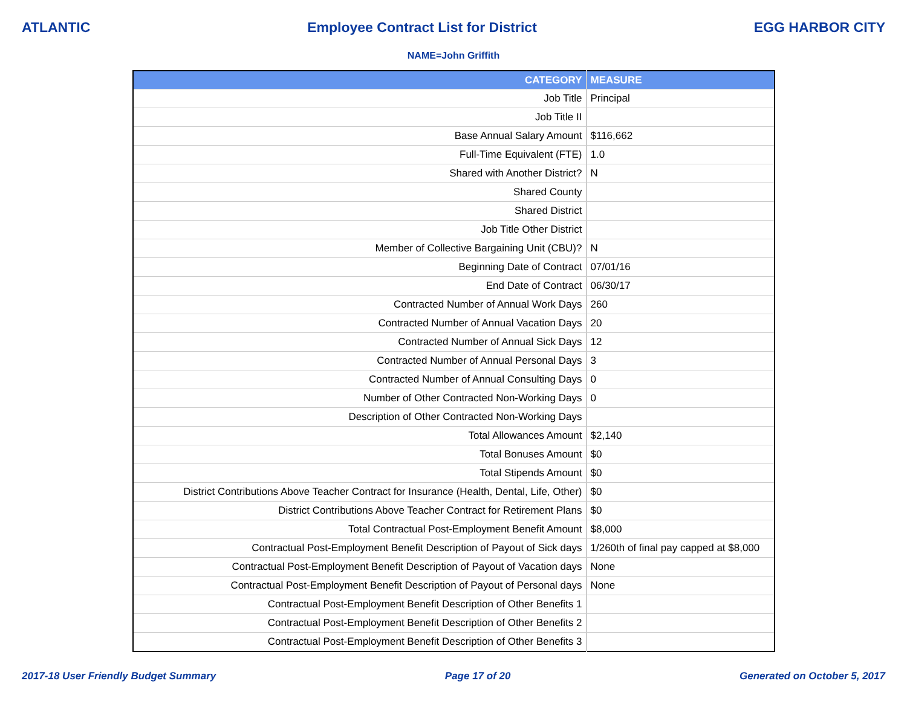ATLANTIC Employee Contract List for District EGG HARBOR CITY
NAME=John Griffith
| CATEGORY | MEASURE |
| --- | --- |
| Job Title | Principal |
| Job Title II | |
| Base Annual Salary Amount | $116,662 |
| Full-Time Equivalent (FTE) | 1.0 |
| Shared with Another District? | N |
| Shared County | |
| Shared District | |
| Job Title Other District | |
| Member of Collective Bargaining Unit (CBU)? | N |
| Beginning Date of Contract | 07/01/16 |
| End Date of Contract | 06/30/17 |
| Contracted Number of Annual Work Days | 260 |
| Contracted Number of Annual Vacation Days | 20 |
| Contracted Number of Annual Sick Days | 12 |
| Contracted Number of Annual Personal Days | 3 |
| Contracted Number of Annual Consulting Days | 0 |
| Number of Other Contracted Non-Working Days | 0 |
| Description of Other Contracted Non-Working Days | |
| Total Allowances Amount | $2,140 |
| Total Bonuses Amount | $0 |
| Total Stipends Amount | $0 |
| District Contributions Above Teacher Contract for Insurance (Health, Dental, Life, Other) | $0 |
| District Contributions Above Teacher Contract for Retirement Plans | $0 |
| Total Contractual Post-Employment Benefit Amount | $8,000 |
| Contractual Post-Employment Benefit Description of Payout of Sick days | 1/260th of final pay capped at $8,000 |
| Contractual Post-Employment Benefit Description of Payout of Vacation days | None |
| Contractual Post-Employment Benefit Description of Payout of Personal days | None |
| Contractual Post-Employment Benefit Description of Other Benefits 1 | |
| Contractual Post-Employment Benefit Description of Other Benefits 2 | |
| Contractual Post-Employment Benefit Description of Other Benefits 3 | |
2017-18 User Friendly Budget Summary Page 17 of 20 Generated on October 5, 2017